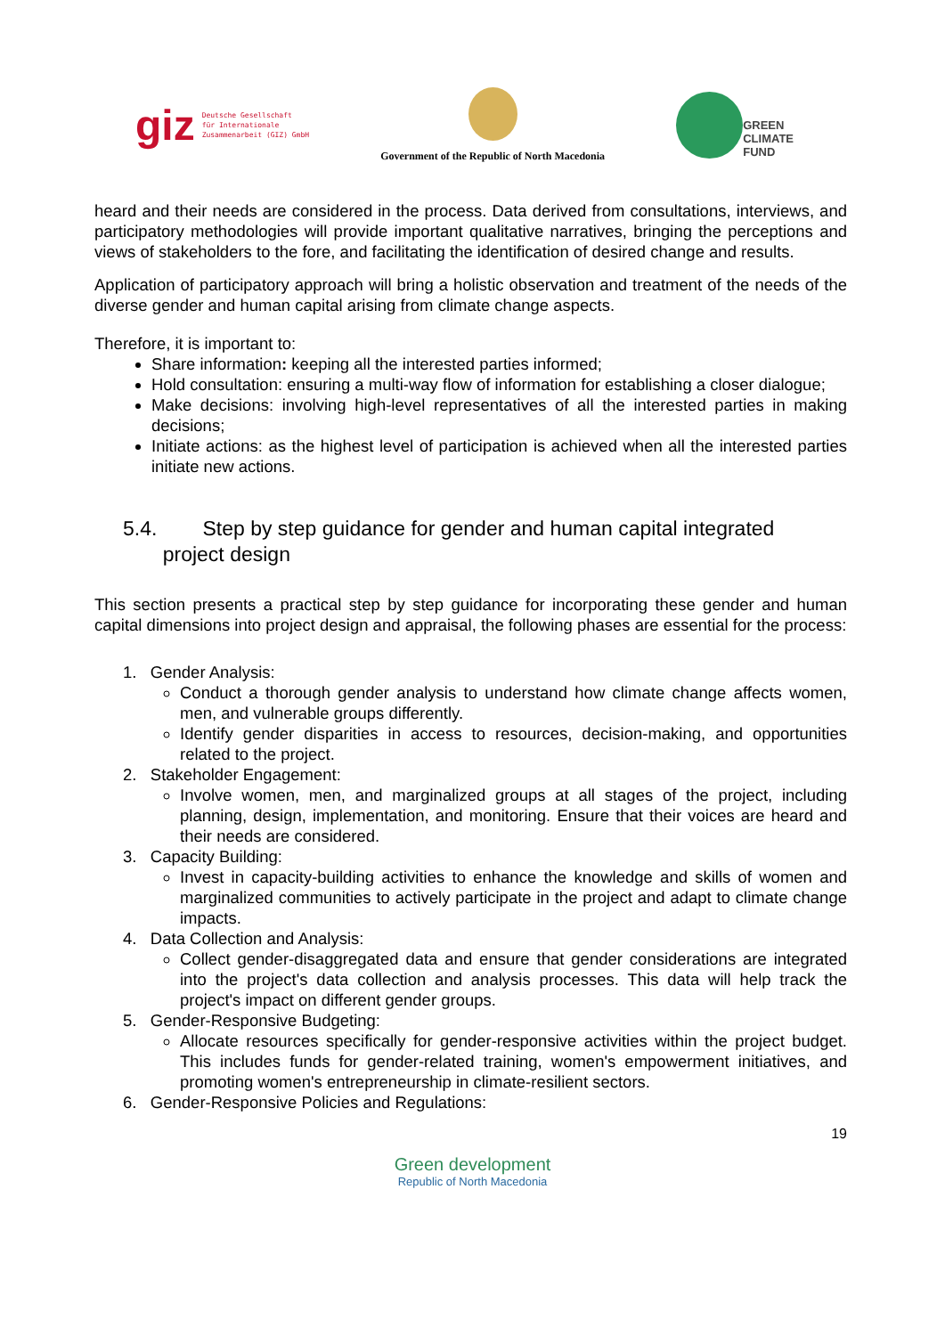giz Deutsche Gesellschaft
für Internationale
Zusammenarbeit (GIZ) GmbH
Government of the Republic of North Macedonia
GREEN
CLIMATE
FUND
heard and their needs are considered in the process. Data derived from consultations, interviews, and participatory methodologies will provide important qualitative narratives, bringing the perceptions and views of stakeholders to the fore, and facilitating the identification of desired change and results.
Application of participatory approach will bring a holistic observation and treatment of the needs of the diverse gender and human capital arising from climate change aspects.
Therefore, it is important to:
Share information: keeping all the interested parties informed;
Hold consultation: ensuring a multi-way flow of information for establishing a closer dialogue;
Make decisions: involving high-level representatives of all the interested parties in making decisions;
Initiate actions: as the highest level of participation is achieved when all the interested parties initiate new actions.
5.4. Step by step guidance for gender and human capital integrated
project design
This section presents a practical step by step guidance for incorporating these gender and human capital dimensions into project design and appraisal, the following phases are essential for the process:
1. Gender Analysis:
Conduct a thorough gender analysis to understand how climate change affects women, men, and vulnerable groups differently.
Identify gender disparities in access to resources, decision-making, and opportunities related to the project.
2. Stakeholder Engagement:
Involve women, men, and marginalized groups at all stages of the project, including planning, design, implementation, and monitoring. Ensure that their voices are heard and their needs are considered.
3. Capacity Building:
Invest in capacity-building activities to enhance the knowledge and skills of women and marginalized communities to actively participate in the project and adapt to climate change impacts.
4. Data Collection and Analysis:
Collect gender-disaggregated data and ensure that gender considerations are integrated into the project's data collection and analysis processes. This data will help track the project's impact on different gender groups.
5. Gender-Responsive Budgeting:
Allocate resources specifically for gender-responsive activities within the project budget. This includes funds for gender-related training, women's empowerment initiatives, and promoting women's entrepreneurship in climate-resilient sectors.
6. Gender-Responsive Policies and Regulations:
19
Green development
Republic of North Macedonia